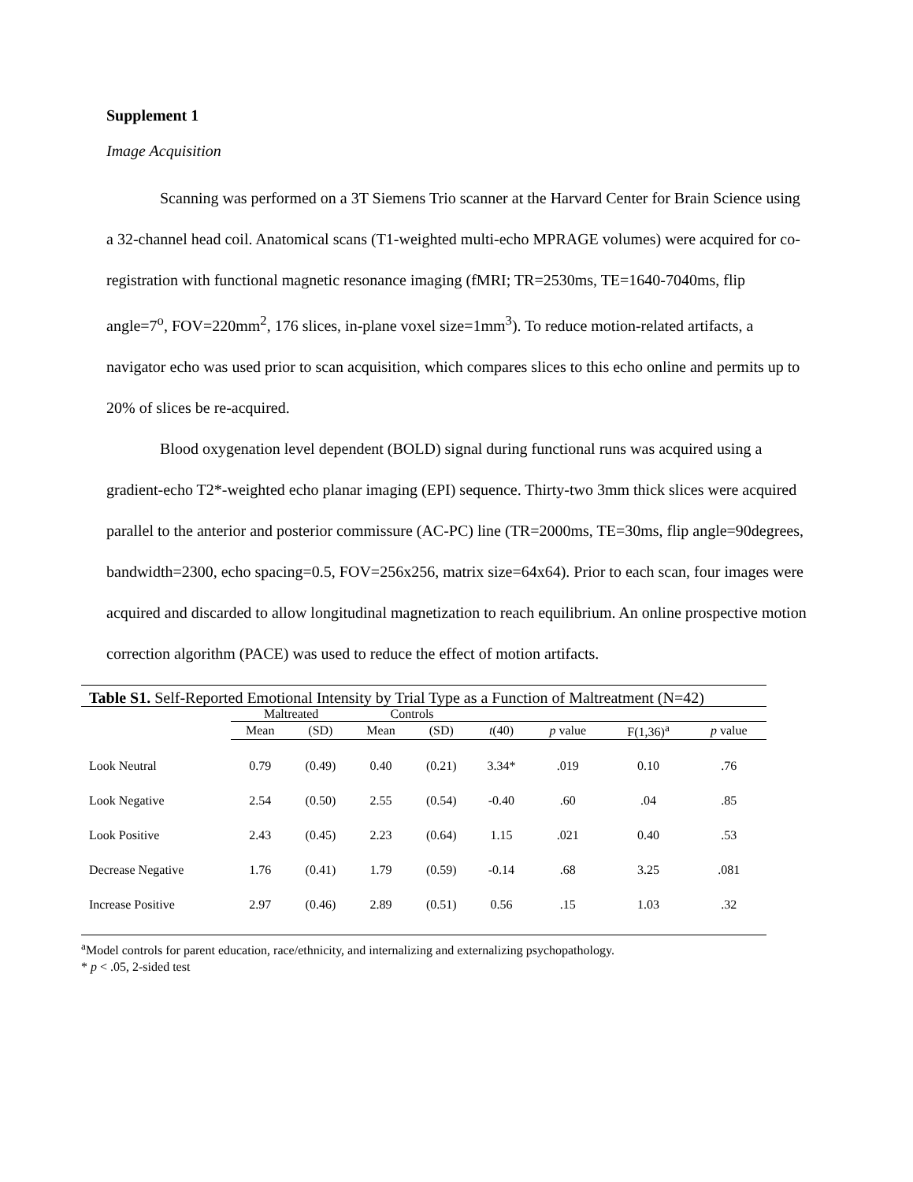Supplement 1
Image Acquisition
Scanning was performed on a 3T Siemens Trio scanner at the Harvard Center for Brain Science using a 32-channel head coil. Anatomical scans (T1-weighted multi-echo MPRAGE volumes) were acquired for co-registration with functional magnetic resonance imaging (fMRI; TR=2530ms, TE=1640-7040ms, flip angle=7<sup>o</sup>, FOV=220mm<sup>2</sup>, 176 slices, in-plane voxel size=1mm<sup>3</sup>). To reduce motion-related artifacts, a navigator echo was used prior to scan acquisition, which compares slices to this echo online and permits up to 20% of slices be re-acquired.
Blood oxygenation level dependent (BOLD) signal during functional runs was acquired using a gradient-echo T2*-weighted echo planar imaging (EPI) sequence. Thirty-two 3mm thick slices were acquired parallel to the anterior and posterior commissure (AC-PC) line (TR=2000ms, TE=30ms, flip angle=90degrees, bandwidth=2300, echo spacing=0.5, FOV=256x256, matrix size=64x64). Prior to each scan, four images were acquired and discarded to allow longitudinal magnetization to reach equilibrium. An online prospective motion correction algorithm (PACE) was used to reduce the effect of motion artifacts.
Table S1. Self-Reported Emotional Intensity by Trial Type as a Function of Maltreatment (N=42)
| | Maltreated | | Controls | | | | | |
| --- | --- | --- | --- | --- | --- | --- | --- | --- |
| | Mean | (SD) | Mean | (SD) | t (40) | p value | F(1,36)<sup>a</sup> | p value |
| Look Neutral | 0.79 | (0.49) | 0.40 | (0.21) | 3.34* | .019 | 0.10 | .76 |
| Look Negative | 2.54 | (0.50) | 2.55 | (0.54) | -0.40 | .60 | .04 | .85 |
| Look Positive | 2.43 | (0.45) | 2.23 | (0.64) | 1.15 | .021 | 0.40 | .53 |
| Decrease Negative | 1.76 | (0.41) | 1.79 | (0.59) | -0.14 | .68 | 3.25 | .081 |
| Increase Positive | 2.97 | (0.46) | 2.89 | (0.51) | 0.56 | .15 | 1.03 | .32 |
<sup>a</sup> Model controls for parent education, race/ethnicity, and internalizing and externalizing psychopathology.
* p < .05, 2-sided test